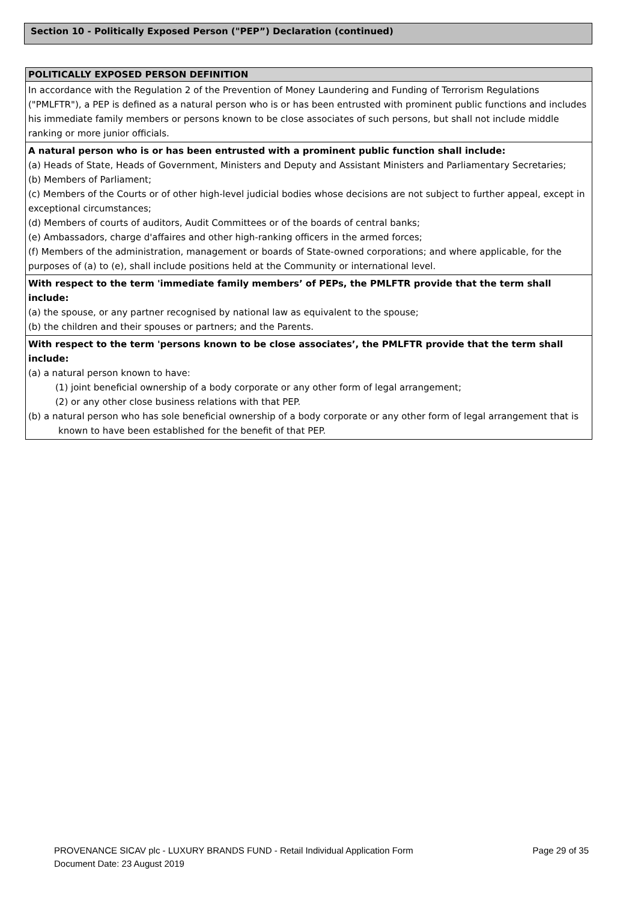Section 10 - Politically Exposed Person ("PEP”) Declaration (continued)
POLITICALLY EXPOSED PERSON DEFINITION
In accordance with the Regulation 2 of the Prevention of Money Laundering and Funding of Terrorism Regulations ("PMLFTR"), a PEP is defined as a natural person who is or has been entrusted with prominent public functions and includes his immediate family members or persons known to be close associates of such persons, but shall not include middle ranking or more junior officials.
A natural person who is or has been entrusted with a prominent public function shall include:
(a) Heads of State, Heads of Government, Ministers and Deputy and Assistant Ministers and Parliamentary Secretaries;
(b) Members of Parliament;
(c) Members of the Courts or of other high-level judicial bodies whose decisions are not subject to further appeal, except in exceptional circumstances;
(d) Members of courts of auditors, Audit Committees or of the boards of central banks;
(e) Ambassadors, charge d'affaires and other high-ranking officers in the armed forces;
(f) Members of the administration, management or boards of State-owned corporations; and where applicable, for the purposes of (a) to (e), shall include positions held at the Community or international level.
With respect to the term 'immediate family members’ of PEPs, the PMLFTR provide that the term shall include:
(a) the spouse, or any partner recognised by national law as equivalent to the spouse;
(b) the children and their spouses or partners; and the Parents.
With respect to the term 'persons known to be close associates’, the PMLFTR provide that the term shall include:
(a) a natural person known to have:
(1) joint beneficial ownership of a body corporate or any other form of legal arrangement;
(2) or any other close business relations with that PEP.
(b) a natural person who has sole beneficial ownership of a body corporate or any other form of legal arrangement that is known to have been established for the benefit of that PEP.
PROVENANCE SICAV plc - LUXURY BRANDS FUND - Retail Individual Application Form Page 29 of 35
Document Date: 23 August 2019